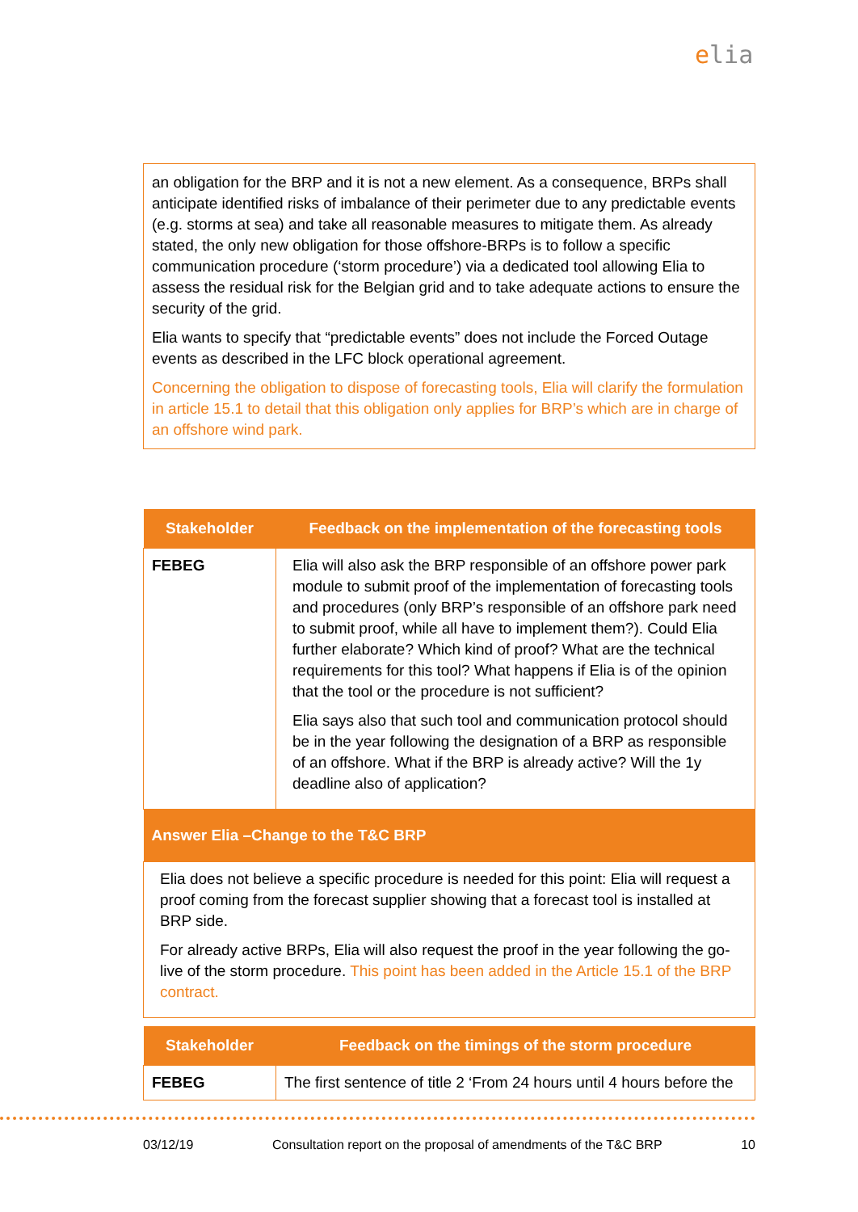elia
an obligation for the BRP and it is not a new element. As a consequence, BRPs shall anticipate identified risks of imbalance of their perimeter due to any predictable events (e.g. storms at sea) and take all reasonable measures to mitigate them. As already stated, the only new obligation for those offshore-BRPs is to follow a specific communication procedure (‘storm procedure’) via a dedicated tool allowing Elia to assess the residual risk for the Belgian grid and to take adequate actions to ensure the security of the grid.
Elia wants to specify that “predictable events” does not include the Forced Outage events as described in the LFC block operational agreement.
Concerning the obligation to dispose of forecasting tools, Elia will clarify the formulation in article 15.1 to detail that this obligation only applies for BRP’s which are in charge of an offshore wind park.
| Stakeholder | Feedback on the implementation of the forecasting tools |
| --- | --- |
| FEBEG | Elia will also ask the BRP responsible of an offshore power park module to submit proof of the implementation of forecasting tools and procedures (only BRP’s responsible of an offshore park need to submit proof, while all have to implement them?). Could Elia further elaborate? Which kind of proof? What are the technical requirements for this tool? What happens if Elia is of the opinion that the tool or the procedure is not sufficient? Elia says also that such tool and communication protocol should be in the year following the designation of a BRP as responsible of an offshore. What if the BRP is already active? Will the 1y deadline also of application? |
| Answer Elia –Change to the T&C BRP | |
| Elia does not believe a specific procedure is needed for this point: Elia will request a proof coming from the forecast supplier showing that a forecast tool is installed at BRP side. For already active BRPs, Elia will also request the proof in the year following the go-live of the storm procedure. This point has been added in the Article 15.1 of the BRP contract. | |
| Stakeholder | Feedback on the timings of the storm procedure |
| --- | --- |
| FEBEG | The first sentence of title 2 ‘From 24 hours until 4 hours before the |
03/12/19 Consultation report on the proposal of amendments of the T&C BRP 10